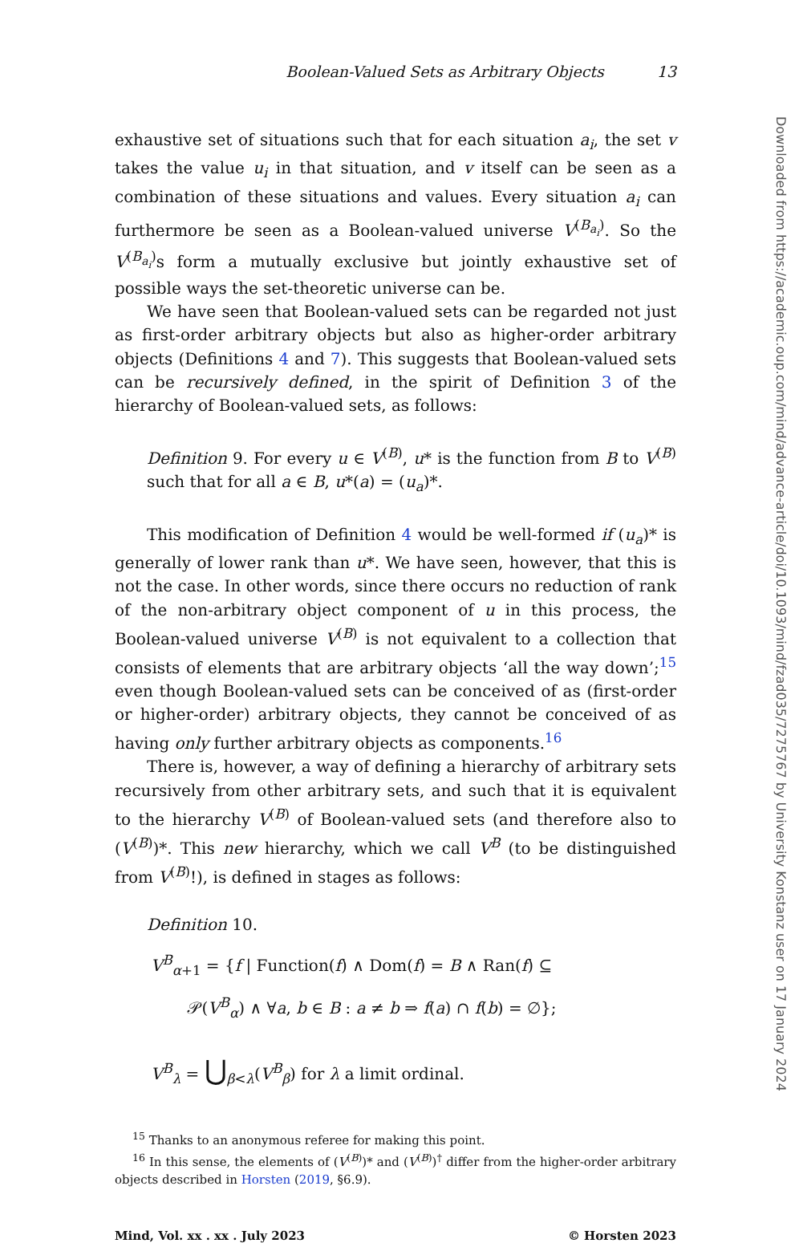Boolean-Valued Sets as Arbitrary Objects 13
exhaustive set of situations such that for each situation a<sub>i</sub>, the set v takes the value u<sub>i</sub> in that situation, and v itself can be seen as a combination of these situations and values. Every situation a<sub>i</sub> can furthermore be seen as a Boolean-valued universe V<sup>(B<sub>a<sub>i</sub></sub>)</sup>. So the V<sup>(B<sub>a<sub>i</sub></sub>)</sup>s form a mutually exclusive but jointly exhaustive set of possible ways the set-theoretic universe can be.
We have seen that Boolean-valued sets can be regarded not just as first-order arbitrary objects but also as higher-order arbitrary objects (Definitions 4 and 7). This suggests that Boolean-valued sets can be recursively defined, in the spirit of Definition 3 of the hierarchy of Boolean-valued sets, as follows:
Definition 9. For every u ∈ V<sup>(B)</sup>, u* is the function from B to V<sup>(B)</sup> such that for all a ∈ B, u*(a) = (u<sub>a</sub>)*.
This modification of Definition 4 would be well-formed if (u<sub>a</sub>)* is generally of lower rank than u*. We have seen, however, that this is not the case. In other words, since there occurs no reduction of rank of the non-arbitrary object component of u in this process, the Boolean-valued universe V<sup>(B)</sup> is not equivalent to a collection that consists of elements that are arbitrary objects ‘all the way down’;<sup>15</sup> even though Boolean-valued sets can be conceived of as (first-order or higher-order) arbitrary objects, they cannot be conceived of as having only further arbitrary objects as components.<sup>16</sup>
There is, however, a way of defining a hierarchy of arbitrary sets recursively from other arbitrary sets, and such that it is equivalent to the hierarchy V<sup>(B)</sup> of Boolean-valued sets (and therefore also to (V<sup>(B)</sup>)*. This new hierarchy, which we call V<sup>B</sup> (to be distinguished from V<sup>(B)</sup>!), is defined in stages as follows:
Definition 10.
V<sup>B</sup><sub>α+1</sub> = {f | Function(f) ∧ Dom(f) = B ∧ Ran(f) ⊆
𝒫(V<sup>B</sup><sub>α</sub>) ∧ ∀a, b ∈ B : a ≠ b ⇒ f(a) ∩ f(b) = ∅};
V<sup>B</sup><sub>λ</sub> = ⋃<sub>β<λ</sub>(V<sup>B</sup><sub>β</sub>) for λ a limit ordinal.
<sup>15</sup> Thanks to an anonymous referee for making this point.
<sup>16</sup> In this sense, the elements of (V<sup>(B)</sup>)* and (V<sup>(B)</sup>)<sup>†</sup> differ from the higher-order arbitrary objects described in Horsten (2019, §6.9).
Mind, Vol. xx . xx . July 2023 © Horsten 2023
Downloaded from https://academic.oup.com/mind/advance-article/doi/10.1093/mind/fzad035/7275767 by University Konstanz user on 17 January 2024